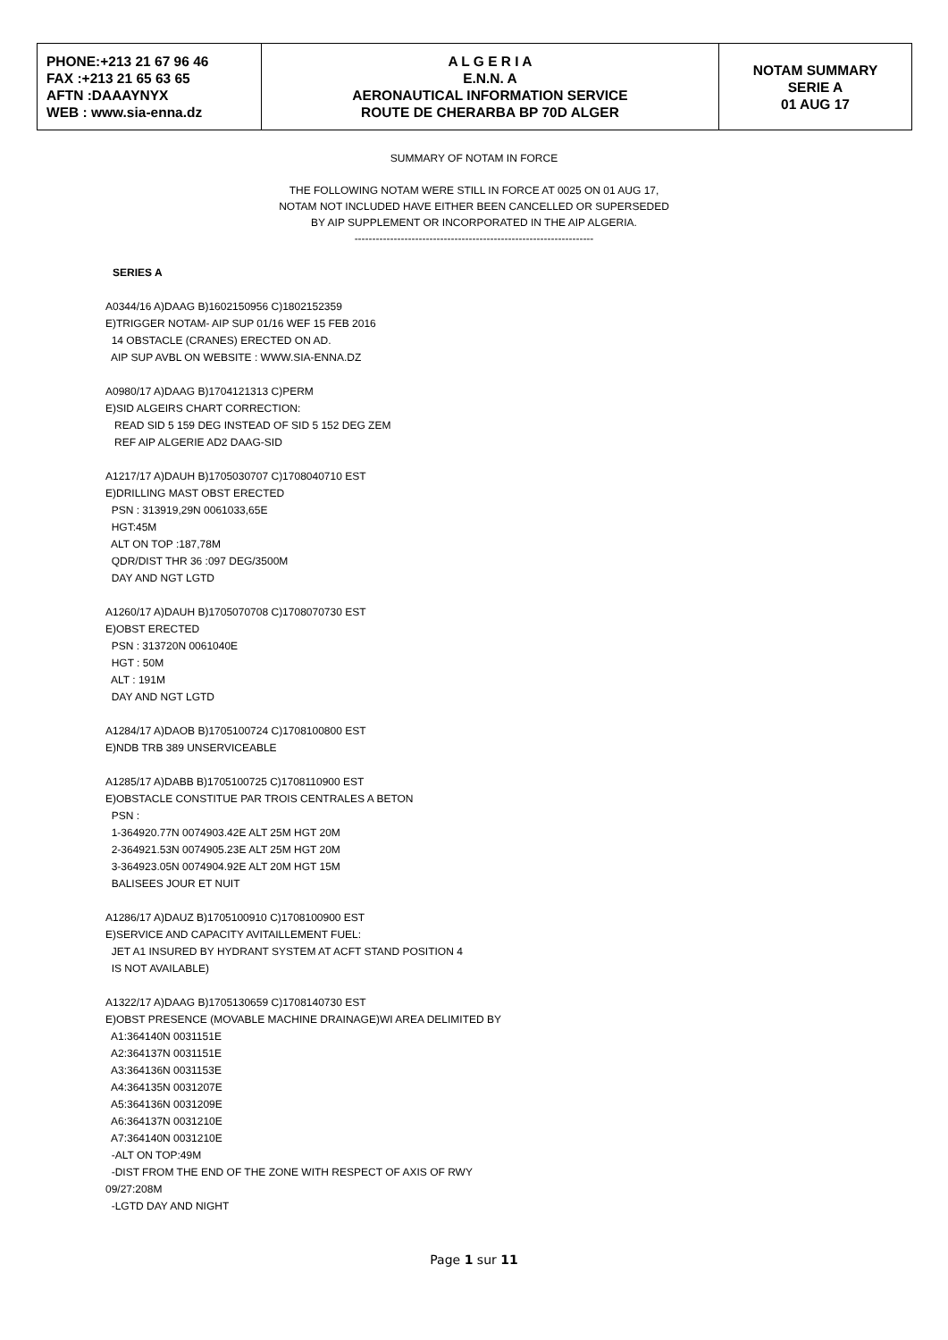| PHONE:+213 21 67 96 46 FAX :+213 21 65 63 65 AFTN :DAAAYNYX WEB : www.sia-enna.dz | A L G E R I A E.N.N. A AERONAUTICAL INFORMATION SERVICE ROUTE DE CHERARBA BP 70D ALGER | NOTAM SUMMARY SERIE A 01 AUG 17 |
SUMMARY OF NOTAM IN FORCE
THE FOLLOWING NOTAM WERE STILL IN FORCE AT 0025 ON 01 AUG 17,
NOTAM NOT INCLUDED HAVE EITHER BEEN CANCELLED OR SUPERSEDED
BY AIP SUPPLEMENT OR INCORPORATED IN THE AIP ALGERIA.
-------------------------------------------------------------------
SERIES A
A0344/16 A)DAAG B)1602150956 C)1802152359 E)TRIGGER NOTAM- AIP SUP 01/16 WEF 15 FEB 2016 14 OBSTACLE (CRANES) ERECTED ON AD. AIP SUP AVBL ON WEBSITE : WWW.SIA-ENNA.DZ
A0980/17 A)DAAG B)1704121313 C)PERM E)SID ALGEIRS CHART CORRECTION: READ SID 5 159 DEG INSTEAD OF SID 5 152 DEG ZEM REF AIP ALGERIE AD2 DAAG-SID
A1217/17 A)DAUH B)1705030707 C)1708040710 EST E)DRILLING MAST OBST ERECTED PSN : 313919,29N 0061033,65E HGT:45M ALT ON TOP :187,78M QDR/DIST THR 36 :097 DEG/3500M DAY AND NGT LGTD
A1260/17 A)DAUH B)1705070708 C)1708070730 EST E)OBST ERECTED PSN : 313720N 0061040E HGT : 50M ALT : 191M DAY AND NGT LGTD
A1284/17 A)DAOB B)1705100724 C)1708100800 EST E)NDB TRB 389 UNSERVICEABLE
A1285/17 A)DABB B)1705100725 C)1708110900 EST E)OBSTACLE CONSTITUE PAR TROIS CENTRALES A BETON PSN : 1-364920.77N 0074903.42E ALT 25M HGT 20M 2-364921.53N 0074905.23E ALT 25M HGT 20M 3-364923.05N 0074904.92E ALT 20M HGT 15M BALISEES JOUR ET NUIT
A1286/17 A)DAUZ B)1705100910 C)1708100900 EST E)SERVICE AND CAPACITY AVITAILLEMENT FUEL: JET A1 INSURED BY HYDRANT SYSTEM AT ACFT STAND POSITION 4 IS NOT AVAILABLE)
A1322/17 A)DAAG B)1705130659 C)1708140730 EST E)OBST PRESENCE (MOVABLE MACHINE DRAINAGE)WI AREA DELIMITED BY A1:364140N 0031151E A2:364137N 0031151E A3:364136N 0031153E A4:364135N 0031207E A5:364136N 0031209E A6:364137N 0031210E A7:364140N 0031210E -ALT ON TOP:49M -DIST FROM THE END OF THE ZONE WITH RESPECT OF AXIS OF RWY 09/27:208M -LGTD DAY AND NIGHT
Page 1 sur 11